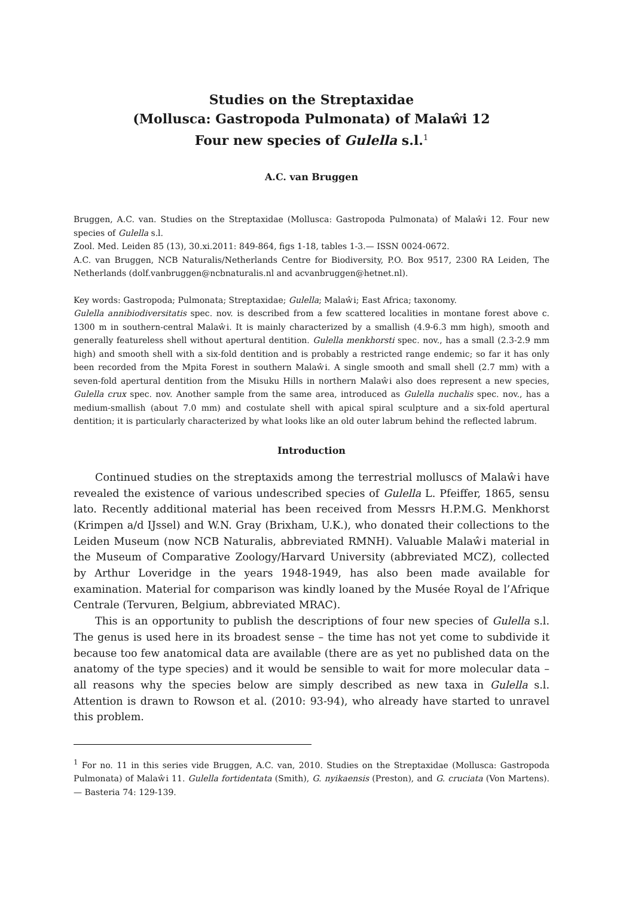Studies on the Streptaxidae
(Mollusca: Gastropoda Pulmonata) of Malaŵi 12
Four new species of Gulella s.l.<sup>1</sup>
A.C. van Bruggen
Bruggen, A.C. van. Studies on the Streptaxidae (Mollusca: Gastropoda Pulmonata) of Malaŵi 12. Four new species of Gulella s.l.
Zool. Med. Leiden 85 (13), 30.xi.2011: 849-864, figs 1-18, tables 1-3.— ISSN 0024-0672.
A.C. van Bruggen, NCB Naturalis/Netherlands Centre for Biodiversity, P.O. Box 9517, 2300 RA Leiden, The Netherlands (dolf.vanbruggen@ncbnaturalis.nl and acvanbruggen@hetnet.nl).
Key words: Gastropoda; Pulmonata; Streptaxidae; Gulella; Malaŵi; East Africa; taxonomy.
Gulella annibiodiversitatis spec. nov. is described from a few scattered localities in montane forest above c. 1300 m in southern-central Malaŵi. It is mainly characterized by a smallish (4.9-6.3 mm high), smooth and generally featureless shell without apertural dentition. Gulella menkhorsti spec. nov., has a small (2.3-2.9 mm high) and smooth shell with a six-fold dentition and is probably a restricted range endemic; so far it has only been recorded from the Mpita Forest in southern Malaŵi. A single smooth and small shell (2.7 mm) with a seven-fold apertural dentition from the Misuku Hills in northern Malaŵi also does represent a new species, Gulella crux spec. nov. Another sample from the same area, introduced as Gulella nuchalis spec. nov., has a medium-smallish (about 7.0 mm) and costulate shell with apical spiral sculpture and a six-fold apertural dentition; it is particularly characterized by what looks like an old outer labrum behind the reflected labrum.
Introduction
Continued studies on the streptaxids among the terrestrial molluscs of Malaŵi have revealed the existence of various undescribed species of Gulella L. Pfeiffer, 1865, sensu lato. Recently additional material has been received from Messrs H.P.M.G. Menkhorst (Krimpen a/d IJssel) and W.N. Gray (Brixham, U.K.), who donated their collections to the Leiden Museum (now NCB Naturalis, abbreviated RMNH). Valuable Malaŵi material in the Museum of Comparative Zoology/Harvard University (abbreviated MCZ), collected by Arthur Loveridge in the years 1948-1949, has also been made available for examination. Material for comparison was kindly loaned by the Musée Royal de l’Afrique Centrale (Tervuren, Belgium, abbreviated MRAC).
This is an opportunity to publish the descriptions of four new species of Gulella s.l. The genus is used here in its broadest sense – the time has not yet come to subdivide it because too few anatomical data are available (there are as yet no published data on the anatomy of the type species) and it would be sensible to wait for more molecular data – all reasons why the species below are simply described as new taxa in Gulella s.l. Attention is drawn to Rowson et al. (2010: 93-94), who already have started to unravel this problem.
<sup>1</sup> For no. 11 in this series vide Bruggen, A.C. van, 2010. Studies on the Streptaxidae (Mollusca: Gastropoda Pulmonata) of Malaŵi 11. Gulella fortidentata (Smith), G. nyikaensis (Preston), and G. cruciata (Von Martens).— Basteria 74: 129-139.